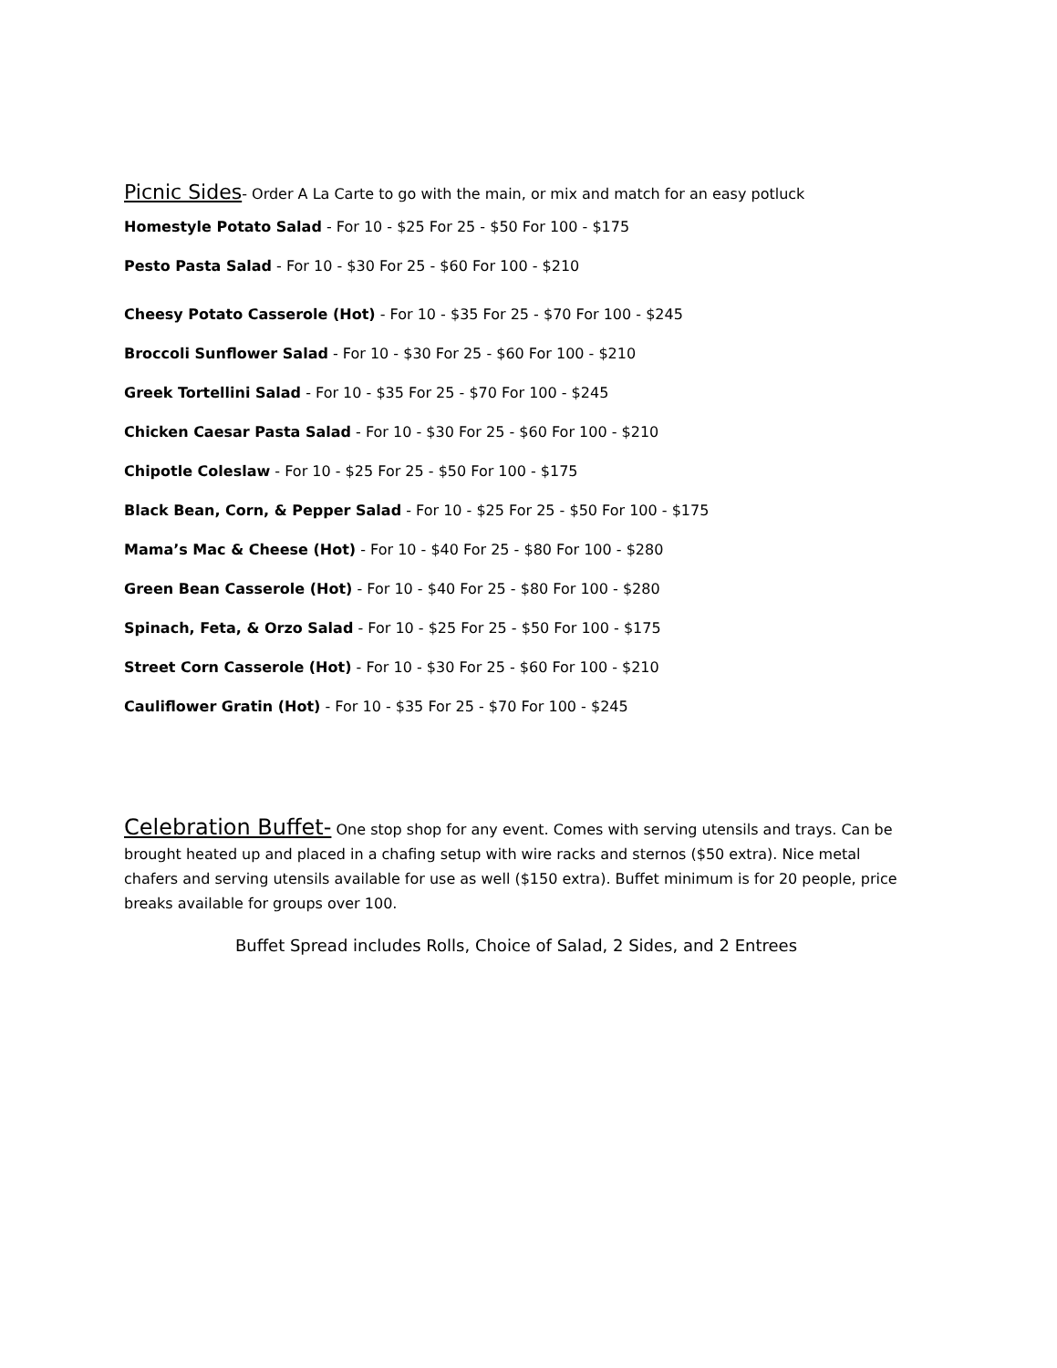Picnic Sides- Order A La Carte to go with the main, or mix and match for an easy potluck
Homestyle Potato Salad - For 10 - $25 For 25 - $50 For 100 - $175
Pesto Pasta Salad - For 10 - $30 For 25 - $60 For 100 - $210
Cheesy Potato Casserole (Hot) - For 10 - $35 For 25 - $70 For 100 - $245
Broccoli Sunflower Salad - For 10 - $30 For 25 - $60 For 100 - $210
Greek Tortellini Salad - For 10 - $35 For 25 - $70 For 100 - $245
Chicken Caesar Pasta Salad - For 10 - $30 For 25 - $60 For 100 - $210
Chipotle Coleslaw - For 10 - $25 For 25 - $50 For 100 - $175
Black Bean, Corn, & Pepper Salad - For 10 - $25 For 25 - $50 For 100 - $175
Mama’s Mac & Cheese (Hot) - For 10 - $40 For 25 - $80 For 100 - $280
Green Bean Casserole (Hot) - For 10 - $40 For 25 - $80 For 100 - $280
Spinach, Feta, & Orzo Salad - For 10 - $25 For 25 - $50 For 100 - $175
Street Corn Casserole (Hot) - For 10 - $30 For 25 - $60 For 100 - $210
Cauliflower Gratin (Hot) - For 10 - $35 For 25 - $70 For 100 - $245
Celebration Buffet- One stop shop for any event. Comes with serving utensils and trays. Can be brought heated up and placed in a chafing setup with wire racks and sternos ($50 extra). Nice metal chafers and serving utensils available for use as well ($150 extra). Buffet minimum is for 20 people, price breaks available for groups over 100.
Buffet Spread includes Rolls, Choice of Salad, 2 Sides, and 2 Entrees